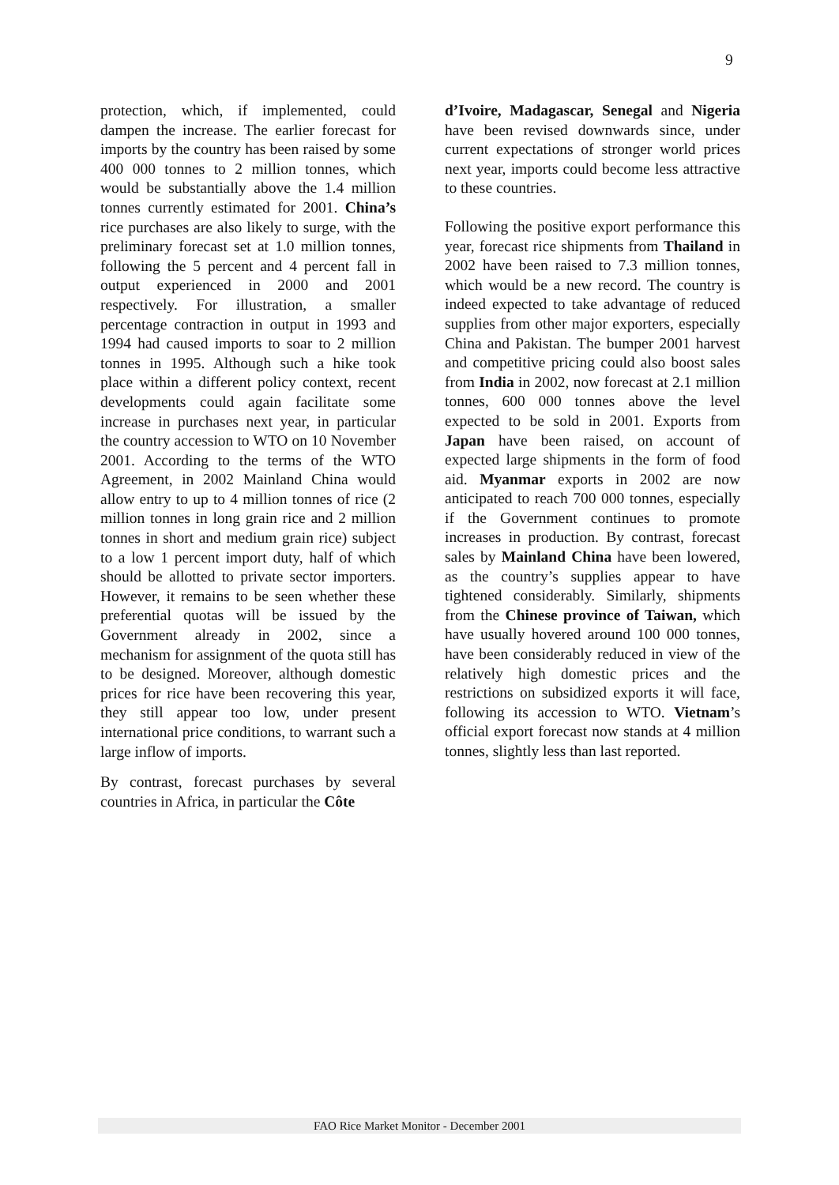9
protection, which, if implemented, could dampen the increase. The earlier forecast for imports by the country has been raised by some 400 000 tonnes to 2 million tonnes, which would be substantially above the 1.4 million tonnes currently estimated for 2001. China’s rice purchases are also likely to surge, with the preliminary forecast set at 1.0 million tonnes, following the 5 percent and 4 percent fall in output experienced in 2000 and 2001 respectively. For illustration, a smaller percentage contraction in output in 1993 and 1994 had caused imports to soar to 2 million tonnes in 1995. Although such a hike took place within a different policy context, recent developments could again facilitate some increase in purchases next year, in particular the country accession to WTO on 10 November 2001. According to the terms of the WTO Agreement, in 2002 Mainland China would allow entry to up to 4 million tonnes of rice (2 million tonnes in long grain rice and 2 million tonnes in short and medium grain rice) subject to a low 1 percent import duty, half of which should be allotted to private sector importers. However, it remains to be seen whether these preferential quotas will be issued by the Government already in 2002, since a mechanism for assignment of the quota still has to be designed. Moreover, although domestic prices for rice have been recovering this year, they still appear too low, under present international price conditions, to warrant such a large inflow of imports.
By contrast, forecast purchases by several countries in Africa, in particular the Côte
d’Ivoire, Madagascar, Senegal and Nigeria have been revised downwards since, under current expectations of stronger world prices next year, imports could become less attractive to these countries.
Following the positive export performance this year, forecast rice shipments from Thailand in 2002 have been raised to 7.3 million tonnes, which would be a new record. The country is indeed expected to take advantage of reduced supplies from other major exporters, especially China and Pakistan. The bumper 2001 harvest and competitive pricing could also boost sales from India in 2002, now forecast at 2.1 million tonnes, 600 000 tonnes above the level expected to be sold in 2001. Exports from Japan have been raised, on account of expected large shipments in the form of food aid. Myanmar exports in 2002 are now anticipated to reach 700 000 tonnes, especially if the Government continues to promote increases in production. By contrast, forecast sales by Mainland China have been lowered, as the country’s supplies appear to have tightened considerably. Similarly, shipments from the Chinese province of Taiwan, which have usually hovered around 100 000 tonnes, have been considerably reduced in view of the relatively high domestic prices and the restrictions on subsidized exports it will face, following its accession to WTO. Vietnam’s official export forecast now stands at 4 million tonnes, slightly less than last reported.
FAO Rice Market Monitor - December 2001